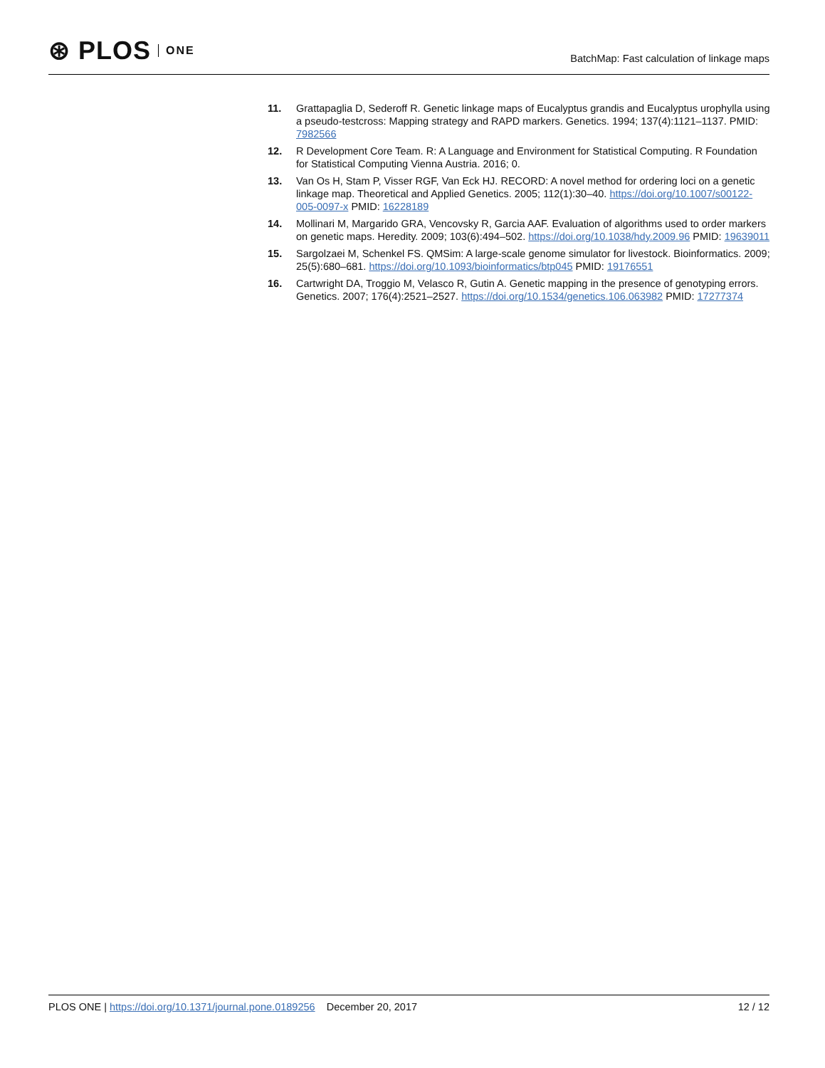⊛ PLOS ONE
BatchMap: Fast calculation of linkage maps
11. Grattapaglia D, Sederoff R. Genetic linkage maps of Eucalyptus grandis and Eucalyptus urophylla using a pseudo-testcross: Mapping strategy and RAPD markers. Genetics. 1994; 137(4):1121–1137. PMID: 7982566
12. R Development Core Team. R: A Language and Environment for Statistical Computing. R Foundation for Statistical Computing Vienna Austria. 2016; 0.
13. Van Os H, Stam P, Visser RGF, Van Eck HJ. RECORD: A novel method for ordering loci on a genetic linkage map. Theoretical and Applied Genetics. 2005; 112(1):30–40. https://doi.org/10.1007/s00122-005-0097-x PMID: 16228189
14. Mollinari M, Margarido GRA, Vencovsky R, Garcia AAF. Evaluation of algorithms used to order markers on genetic maps. Heredity. 2009; 103(6):494–502. https://doi.org/10.1038/hdy.2009.96 PMID: 19639011
15. Sargolzaei M, Schenkel FS. QMSim: A large-scale genome simulator for livestock. Bioinformatics. 2009; 25(5):680–681. https://doi.org/10.1093/bioinformatics/btp045 PMID: 19176551
16. Cartwright DA, Troggio M, Velasco R, Gutin A. Genetic mapping in the presence of genotyping errors. Genetics. 2007; 176(4):2521–2527. https://doi.org/10.1534/genetics.106.063982 PMID: 17277374
PLOS ONE | https://doi.org/10.1371/journal.pone.0189256 December 20, 2017
12 / 12